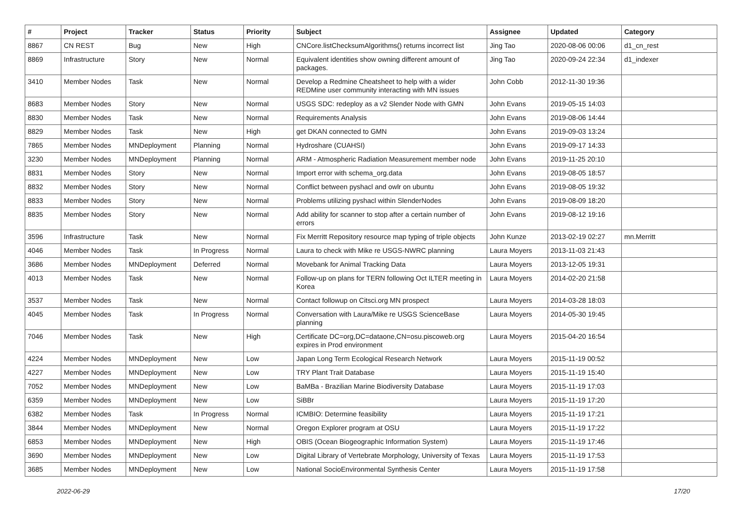| # | Project | Tracker | Status | Priority | Subject | Assignee | Updated | Category |
| --- | --- | --- | --- | --- | --- | --- | --- | --- |
| 8867 | CN REST | Bug | New | High | CNCore.listChecksumAlgorithms() returns incorrect list | Jing Tao | 2020-08-06 00:06 | d1_cn_rest |
| 8869 | Infrastructure | Story | New | Normal | Equivalent identities show owning different amount of packages. | Jing Tao | 2020-09-24 22:34 | d1_indexer |
| 3410 | Member Nodes | Task | New | Normal | Develop a Redmine Cheatsheet to help with a wider REDMine user community interacting with MN issues | John Cobb | 2012-11-30 19:36 | |
| 8683 | Member Nodes | Story | New | Normal | USGS SDC: redeploy as a v2 Slender Node with GMN | John Evans | 2019-05-15 14:03 | |
| 8830 | Member Nodes | Task | New | Normal | Requirements Analysis | John Evans | 2019-08-06 14:44 | |
| 8829 | Member Nodes | Task | New | High | get DKAN connected to GMN | John Evans | 2019-09-03 13:24 | |
| 7865 | Member Nodes | MNDeployment | Planning | Normal | Hydroshare (CUAHSI) | John Evans | 2019-09-17 14:33 | |
| 3230 | Member Nodes | MNDeployment | Planning | Normal | ARM - Atmospheric Radiation Measurement member node | John Evans | 2019-11-25 20:10 | |
| 8831 | Member Nodes | Story | New | Normal | Import error with schema_org.data | John Evans | 2019-08-05 18:57 | |
| 8832 | Member Nodes | Story | New | Normal | Conflict between pyshacl and owlr on ubuntu | John Evans | 2019-08-05 19:32 | |
| 8833 | Member Nodes | Story | New | Normal | Problems utilizing pyshacl within SlenderNodes | John Evans | 2019-08-09 18:20 | |
| 8835 | Member Nodes | Story | New | Normal | Add ability for scanner to stop after a certain number of errors | John Evans | 2019-08-12 19:16 | |
| 3596 | Infrastructure | Task | New | Normal | Fix Merritt Repository resource map typing of triple objects | John Kunze | 2013-02-19 02:27 | mn.Merritt |
| 4046 | Member Nodes | Task | In Progress | Normal | Laura to check with Mike re USGS-NWRC planning | Laura Moyers | 2013-11-03 21:43 | |
| 3686 | Member Nodes | MNDeployment | Deferred | Normal | Movebank for Animal Tracking Data | Laura Moyers | 2013-12-05 19:31 | |
| 4013 | Member Nodes | Task | New | Normal | Follow-up on plans for TERN following Oct ILTER meeting in Korea | Laura Moyers | 2014-02-20 21:58 | |
| 3537 | Member Nodes | Task | New | Normal | Contact followup on Citsci.org MN prospect | Laura Moyers | 2014-03-28 18:03 | |
| 4045 | Member Nodes | Task | In Progress | Normal | Conversation with Laura/Mike re USGS ScienceBase planning | Laura Moyers | 2014-05-30 19:45 | |
| 7046 | Member Nodes | Task | New | High | Certificate DC=org,DC=dataone,CN=osu.piscoweb.org expires in Prod environment | Laura Moyers | 2015-04-20 16:54 | |
| 4224 | Member Nodes | MNDeployment | New | Low | Japan Long Term Ecological Research Network | Laura Moyers | 2015-11-19 00:52 | |
| 4227 | Member Nodes | MNDeployment | New | Low | TRY Plant Trait Database | Laura Moyers | 2015-11-19 15:40 | |
| 7052 | Member Nodes | MNDeployment | New | Low | BaMBa - Brazilian Marine Biodiversity Database | Laura Moyers | 2015-11-19 17:03 | |
| 6359 | Member Nodes | MNDeployment | New | Low | SiBBr | Laura Moyers | 2015-11-19 17:20 | |
| 6382 | Member Nodes | Task | In Progress | Normal | ICMBIO: Determine feasibility | Laura Moyers | 2015-11-19 17:21 | |
| 3844 | Member Nodes | MNDeployment | New | Normal | Oregon Explorer program at OSU | Laura Moyers | 2015-11-19 17:22 | |
| 6853 | Member Nodes | MNDeployment | New | High | OBIS (Ocean Biogeographic Information System) | Laura Moyers | 2015-11-19 17:46 | |
| 3690 | Member Nodes | MNDeployment | New | Low | Digital Library of Vertebrate Morphology, University of Texas | Laura Moyers | 2015-11-19 17:53 | |
| 3685 | Member Nodes | MNDeployment | New | Low | National SocioEnvironmental Synthesis Center | Laura Moyers | 2015-11-19 17:58 | |
2022-06-29 17/20